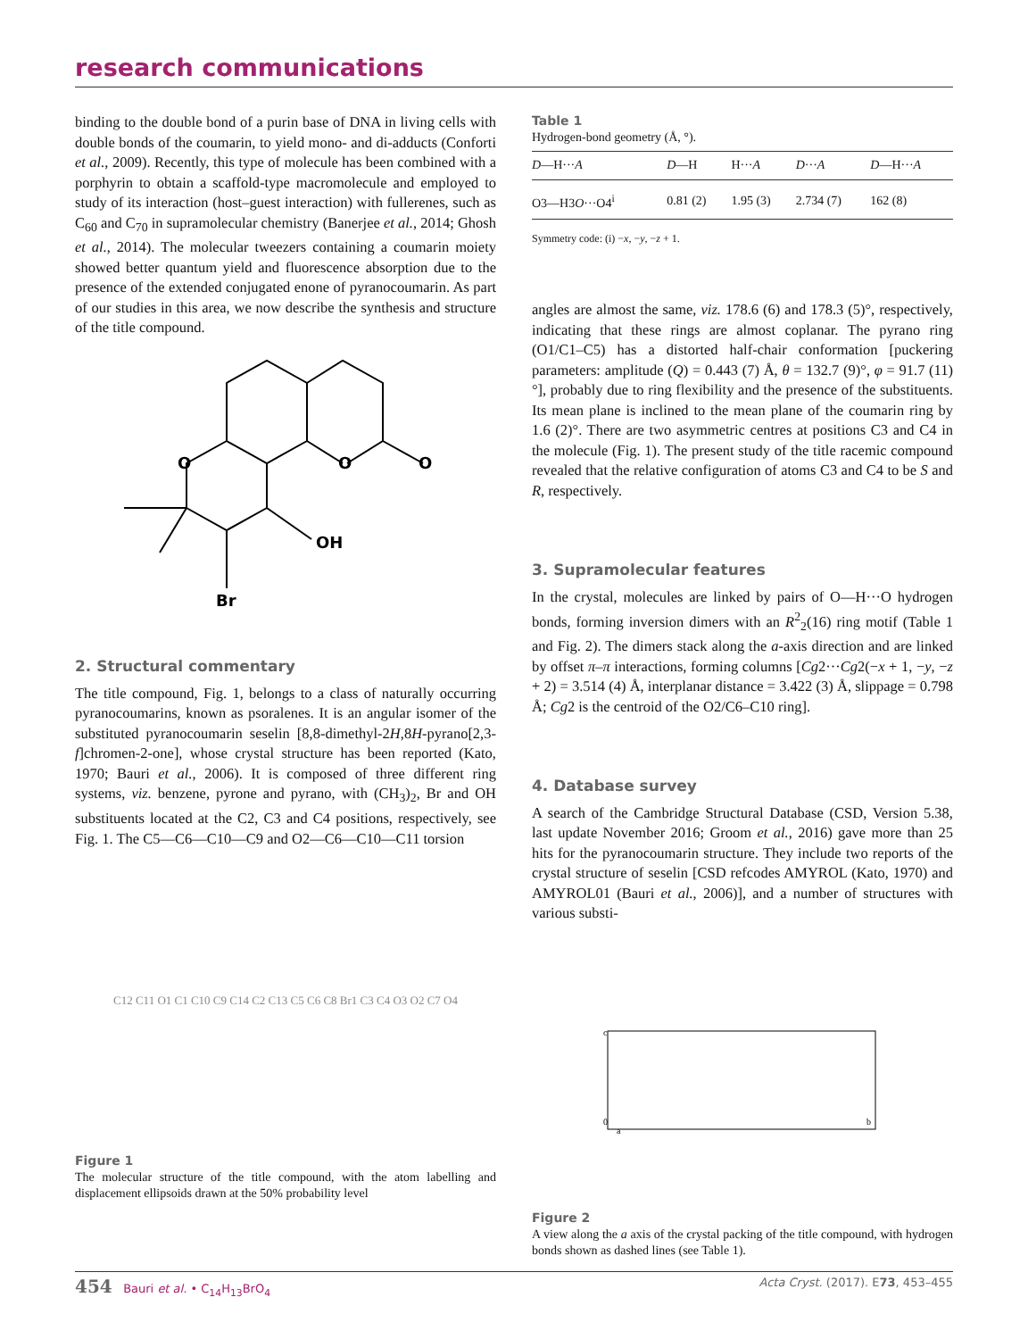research communications
binding to the double bond of a purin base of DNA in living cells with double bonds of the coumarin, to yield mono- and di-adducts (Conforti et al., 2009). Recently, this type of molecule has been combined with a porphyrin to obtain a scaffold-type macromolecule and employed to study of its interaction (host–guest interaction) with fullerenes, such as C<sub>60</sub> and C<sub>70</sub> in supramolecular chemistry (Banerjee et al., 2014; Ghosh et al., 2014). The molecular tweezers containing a coumarin moiety showed better quantum yield and fluorescence absorption due to the presence of the extended conjugated enone of pyranocoumarin. As part of our studies in this area, we now describe the synthesis and structure of the title compound.
O
O
O
OH
Br
2. Structural commentary
The title compound, Fig. 1, belongs to a class of naturally occurring pyranocoumarins, known as psoralenes. It is an angular isomer of the substituted pyranocoumarin seselin [8,8-dimethyl-2H,8H-pyrano[2,3-f]chromen-2-one], whose crystal structure has been reported (Kato, 1970; Bauri et al., 2006). It is composed of three different ring systems, viz. benzene, pyrone and pyrano, with (CH<sub>3</sub>)<sub>2</sub>, Br and OH substituents located at the C2, C3 and C4 positions, respectively, see Fig. 1. The C5—C6—C10—C9 and O2—C6—C10—C11 torsion
C12 C11 O1 C1 C10 C9 C14 C2 C13 C5 C6 C8 Br1 C3 C4 O3 O2 C7 O4
Figure 1
The molecular structure of the title compound, with the atom labelling and displacement ellipsoids drawn at the 50% probability level
Table 1
Hydrogen-bond geometry (Å, °).
| D —H··· A | D —H | H··· A | D ··· A | D —H··· A |
| --- | --- | --- | --- | --- |
| O3—H3 O ···O4<sup>i</sup> | 0.81 (2) | 1.95 (3) | 2.734 (7) | 162 (8) |
Symmetry code: (i) −x, −y, −z + 1.
angles are almost the same, viz. 178.6 (6) and 178.3 (5)°, respectively, indicating that these rings are almost coplanar. The pyrano ring (O1/C1–C5) has a distorted half-chair conformation [puckering parameters: amplitude (Q) = 0.443 (7) Å, θ = 132.7 (9)°, φ = 91.7 (11)°], probably due to ring flexibility and the presence of the substituents. Its mean plane is inclined to the mean plane of the coumarin ring by 1.6 (2)°. There are two asymmetric centres at positions C3 and C4 in the molecule (Fig. 1). The present study of the title racemic compound revealed that the relative configuration of atoms C3 and C4 to be S and R, respectively.
3. Supramolecular features
In the crystal, molecules are linked by pairs of O—H···O hydrogen bonds, forming inversion dimers with an R<sup>2</sup><sub>2</sub>(16) ring motif (Table 1 and Fig. 2). The dimers stack along the a-axis direction and are linked by offset π–π interactions, forming columns [Cg2···Cg2(−x + 1, −y, −z + 2) = 3.514 (4) Å, interplanar distance = 3.422 (3) Å, slippage = 0.798 Å; Cg2 is the centroid of the O2/C6–C10 ring].
4. Database survey
A search of the Cambridge Structural Database (CSD, Version 5.38, last update November 2016; Groom et al., 2016) gave more than 25 hits for the pyranocoumarin structure. They include two reports of the crystal structure of seselin [CSD refcodes AMYROL (Kato, 1970) and AMYROL01 (Bauri et al., 2006)], and a number of structures with various substi-
c
0
a
b
Figure 2
A view along the a axis of the crystal packing of the title compound, with hydrogen bonds shown as dashed lines (see Table 1).
454 Bauri et al. • C<sub>14</sub>H<sub>13</sub>BrO<sub>4</sub> Acta Cryst. (2017). E73, 453–455